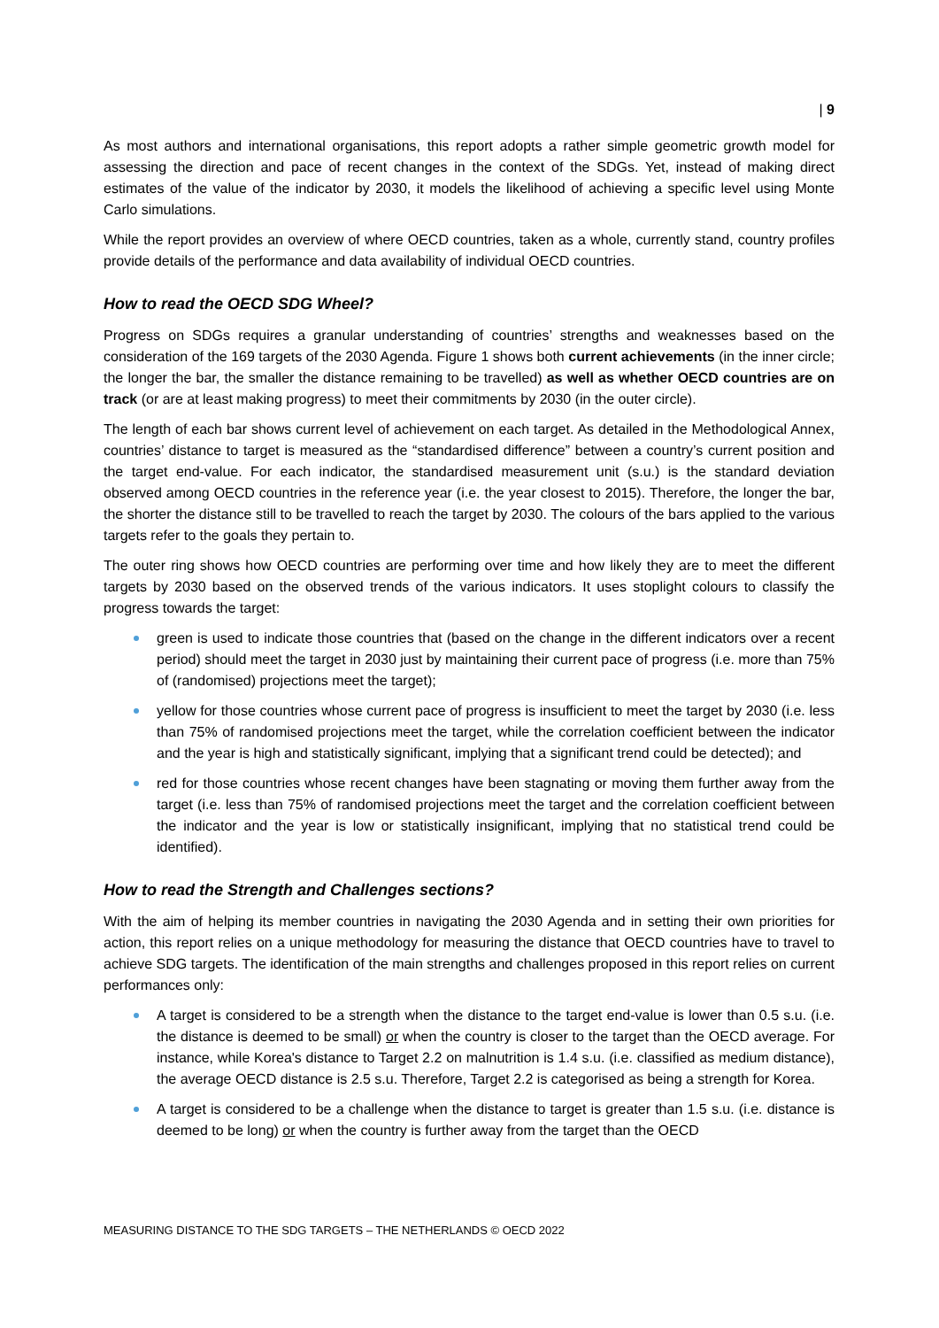| 9
As most authors and international organisations, this report adopts a rather simple geometric growth model for assessing the direction and pace of recent changes in the context of the SDGs. Yet, instead of making direct estimates of the value of the indicator by 2030, it models the likelihood of achieving a specific level using Monte Carlo simulations.
While the report provides an overview of where OECD countries, taken as a whole, currently stand, country profiles provide details of the performance and data availability of individual OECD countries.
How to read the OECD SDG Wheel?
Progress on SDGs requires a granular understanding of countries’ strengths and weaknesses based on the consideration of the 169 targets of the 2030 Agenda. Figure 1 shows both current achievements (in the inner circle; the longer the bar, the smaller the distance remaining to be travelled) as well as whether OECD countries are on track (or are at least making progress) to meet their commitments by 2030 (in the outer circle).
The length of each bar shows current level of achievement on each target. As detailed in the Methodological Annex, countries’ distance to target is measured as the “standardised difference” between a country’s current position and the target end-value. For each indicator, the standardised measurement unit (s.u.) is the standard deviation observed among OECD countries in the reference year (i.e. the year closest to 2015). Therefore, the longer the bar, the shorter the distance still to be travelled to reach the target by 2030. The colours of the bars applied to the various targets refer to the goals they pertain to.
The outer ring shows how OECD countries are performing over time and how likely they are to meet the different targets by 2030 based on the observed trends of the various indicators. It uses stoplight colours to classify the progress towards the target:
green is used to indicate those countries that (based on the change in the different indicators over a recent period) should meet the target in 2030 just by maintaining their current pace of progress (i.e. more than 75% of (randomised) projections meet the target);
yellow for those countries whose current pace of progress is insufficient to meet the target by 2030 (i.e. less than 75% of randomised projections meet the target, while the correlation coefficient between the indicator and the year is high and statistically significant, implying that a significant trend could be detected); and
red for those countries whose recent changes have been stagnating or moving them further away from the target (i.e. less than 75% of randomised projections meet the target and the correlation coefficient between the indicator and the year is low or statistically insignificant, implying that no statistical trend could be identified).
How to read the Strength and Challenges sections?
With the aim of helping its member countries in navigating the 2030 Agenda and in setting their own priorities for action, this report relies on a unique methodology for measuring the distance that OECD countries have to travel to achieve SDG targets. The identification of the main strengths and challenges proposed in this report relies on current performances only:
A target is considered to be a strength when the distance to the target end-value is lower than 0.5 s.u. (i.e. the distance is deemed to be small) or when the country is closer to the target than the OECD average. For instance, while Korea's distance to Target 2.2 on malnutrition is 1.4 s.u. (i.e. classified as medium distance), the average OECD distance is 2.5 s.u. Therefore, Target 2.2 is categorised as being a strength for Korea.
A target is considered to be a challenge when the distance to target is greater than 1.5 s.u. (i.e. distance is deemed to be long) or when the country is further away from the target than the OECD
MEASURING DISTANCE TO THE SDG TARGETS – THE NETHERLANDS © OECD 2022